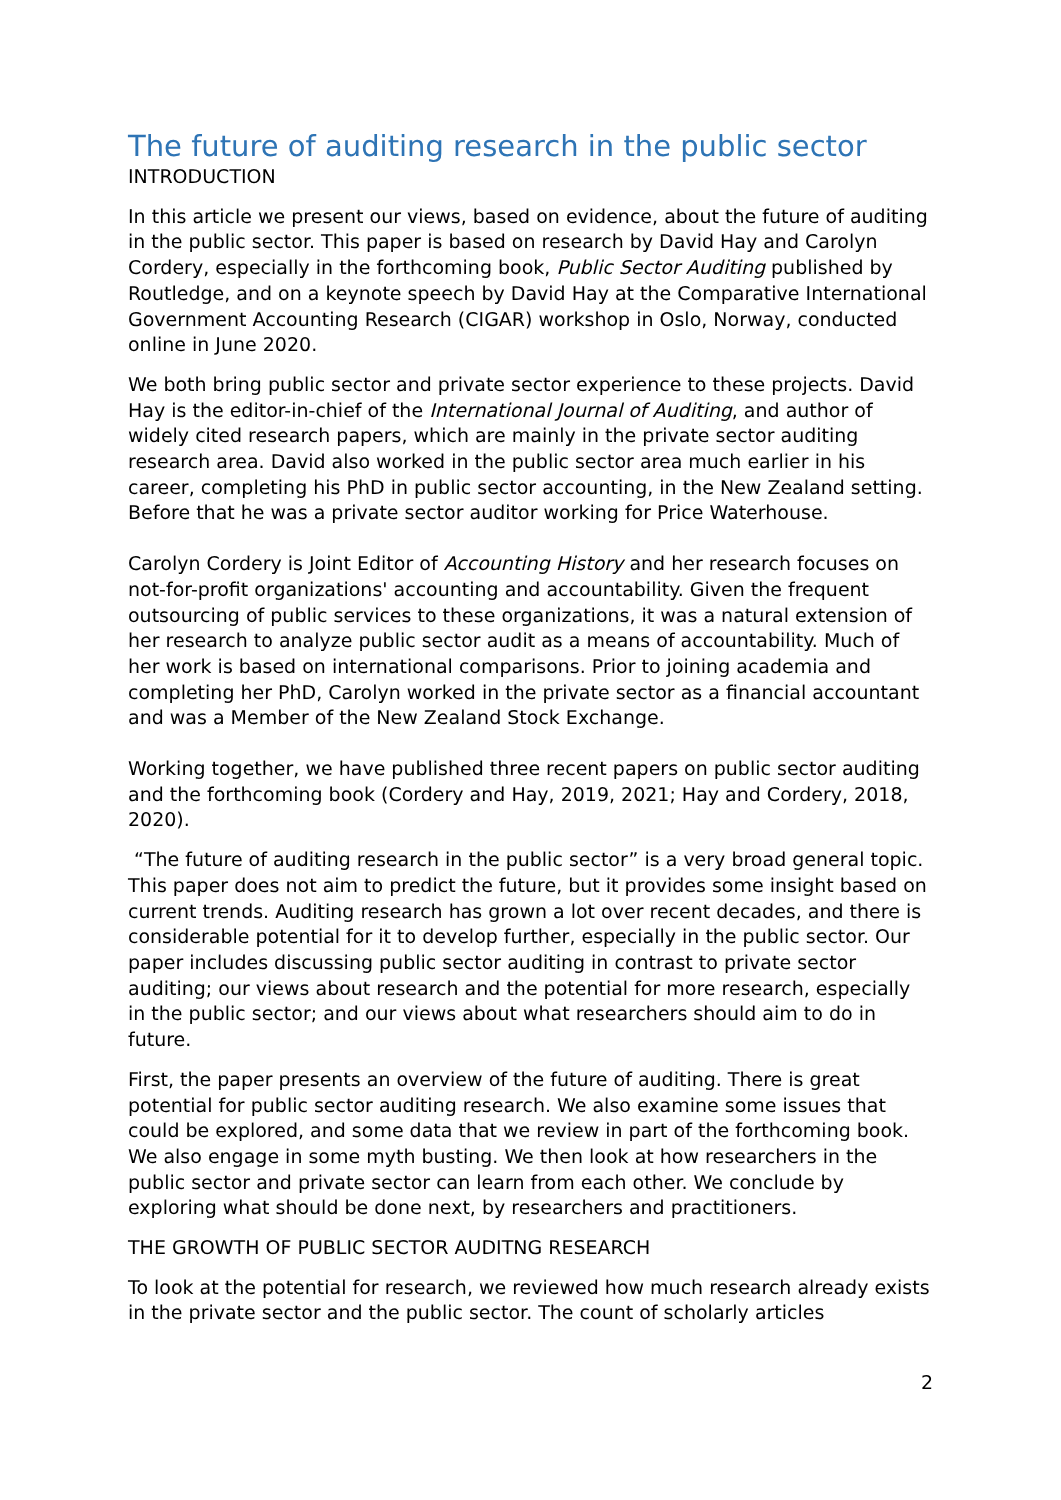The future of auditing research in the public sector
INTRODUCTION
In this article we present our views, based on evidence, about the future of auditing in the public sector. This paper is based on research by David Hay and Carolyn Cordery, especially in the forthcoming book, Public Sector Auditing published by Routledge, and on a keynote speech by David Hay at the Comparative International Government Accounting Research (CIGAR) workshop in Oslo, Norway, conducted online in June 2020.
We both bring public sector and private sector experience to these projects. David Hay is the editor-in-chief of the International Journal of Auditing, and author of widely cited research papers, which are mainly in the private sector auditing research area. David also worked in the public sector area much earlier in his career, completing his PhD in public sector accounting, in the New Zealand setting. Before that he was a private sector auditor working for Price Waterhouse.
Carolyn Cordery is Joint Editor of Accounting History and her research focuses on not-for-profit organizations' accounting and accountability. Given the frequent outsourcing of public services to these organizations, it was a natural extension of her research to analyze public sector audit as a means of accountability. Much of her work is based on international comparisons. Prior to joining academia and completing her PhD, Carolyn worked in the private sector as a financial accountant and was a Member of the New Zealand Stock Exchange.
Working together, we have published three recent papers on public sector auditing and the forthcoming book (Cordery and Hay, 2019, 2021; Hay and Cordery, 2018, 2020).
“The future of auditing research in the public sector” is a very broad general topic. This paper does not aim to predict the future, but it provides some insight based on current trends. Auditing research has grown a lot over recent decades, and there is considerable potential for it to develop further, especially in the public sector. Our paper includes discussing public sector auditing in contrast to private sector auditing; our views about research and the potential for more research, especially in the public sector; and our views about what researchers should aim to do in future.
First, the paper presents an overview of the future of auditing. There is great potential for public sector auditing research. We also examine some issues that could be explored, and some data that we review in part of the forthcoming book. We also engage in some myth busting. We then look at how researchers in the public sector and private sector can learn from each other. We conclude by exploring what should be done next, by researchers and practitioners.
THE GROWTH OF PUBLIC SECTOR AUDITNG RESEARCH
To look at the potential for research, we reviewed how much research already exists in the private sector and the public sector. The count of scholarly articles
2